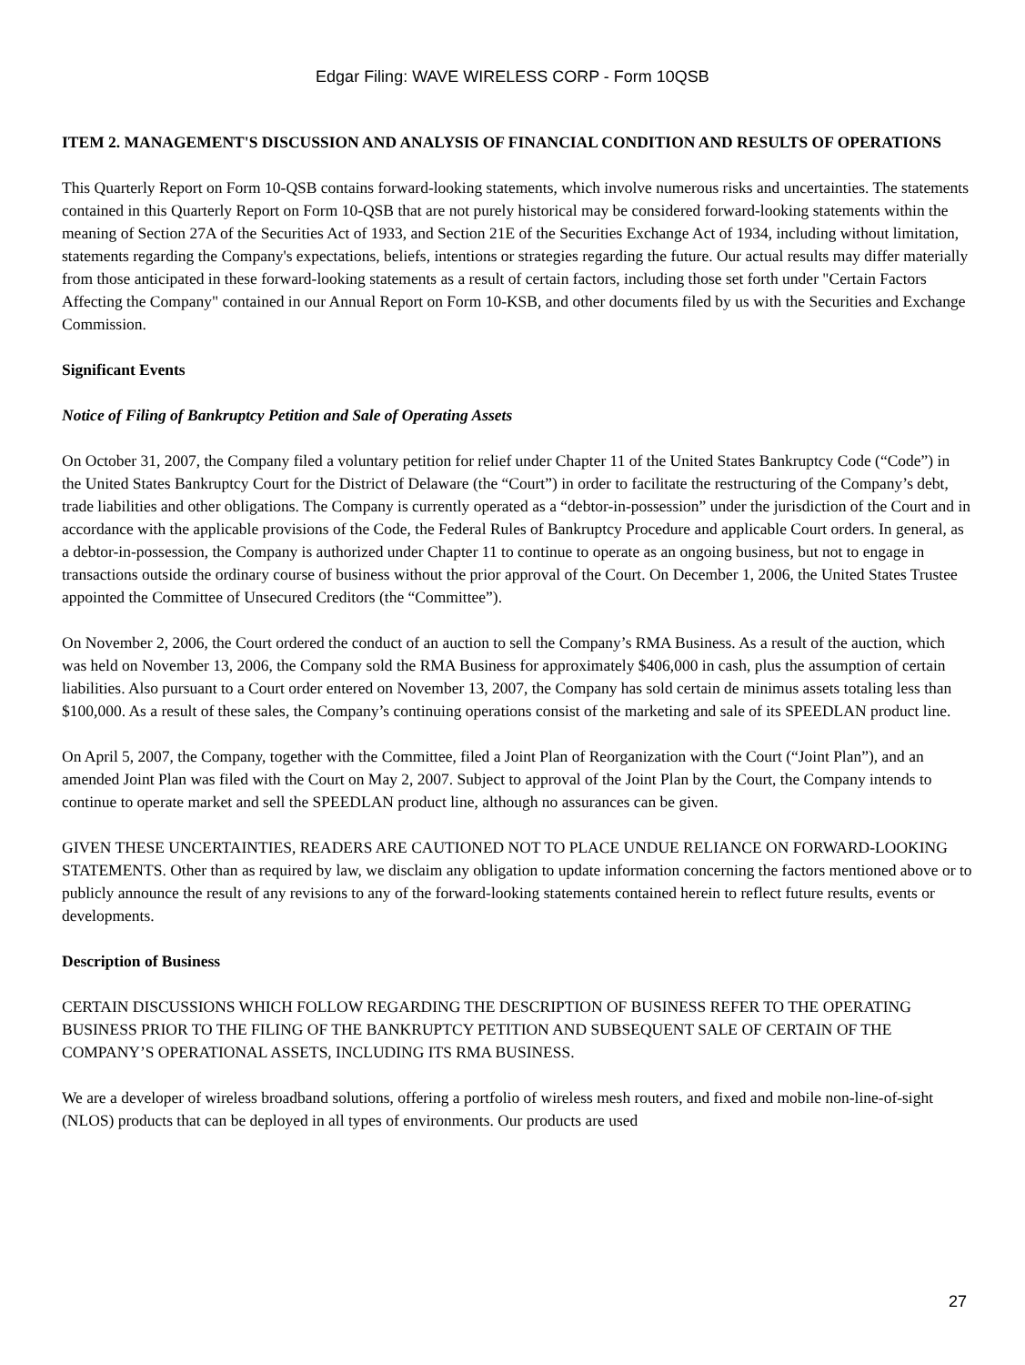Edgar Filing: WAVE WIRELESS CORP - Form 10QSB
ITEM 2. MANAGEMENT'S DISCUSSION AND ANALYSIS OF FINANCIAL CONDITION AND RESULTS OF OPERATIONS
This Quarterly Report on Form 10-QSB contains forward-looking statements, which involve numerous risks and uncertainties. The statements contained in this Quarterly Report on Form 10-QSB that are not purely historical may be considered forward-looking statements within the meaning of Section 27A of the Securities Act of 1933, and Section 21E of the Securities Exchange Act of 1934, including without limitation, statements regarding the Company's expectations, beliefs, intentions or strategies regarding the future. Our actual results may differ materially from those anticipated in these forward-looking statements as a result of certain factors, including those set forth under "Certain Factors Affecting the Company" contained in our Annual Report on Form 10-KSB, and other documents filed by us with the Securities and Exchange Commission.
Significant Events
Notice of Filing of Bankruptcy Petition and Sale of Operating Assets
On October 31, 2007, the Company filed a voluntary petition for relief under Chapter 11 of the United States Bankruptcy Code (“Code”) in the United States Bankruptcy Court for the District of Delaware (the “Court”) in order to facilitate the restructuring of the Company’s debt, trade liabilities and other obligations. The Company is currently operated as a “debtor-in-possession” under the jurisdiction of the Court and in accordance with the applicable provisions of the Code, the Federal Rules of Bankruptcy Procedure and applicable Court orders. In general, as a debtor-in-possession, the Company is authorized under Chapter 11 to continue to operate as an ongoing business, but not to engage in transactions outside the ordinary course of business without the prior approval of the Court. On December 1, 2006, the United States Trustee appointed the Committee of Unsecured Creditors (the “Committee”).
On November 2, 2006, the Court ordered the conduct of an auction to sell the Company’s RMA Business. As a result of the auction, which was held on November 13, 2006, the Company sold the RMA Business for approximately $406,000 in cash, plus the assumption of certain liabilities. Also pursuant to a Court order entered on November 13, 2007, the Company has sold certain de minimus assets totaling less than $100,000. As a result of these sales, the Company’s continuing operations consist of the marketing and sale of its SPEEDLAN product line.
On April 5, 2007, the Company, together with the Committee, filed a Joint Plan of Reorganization with the Court (“Joint Plan”), and an amended Joint Plan was filed with the Court on May 2, 2007. Subject to approval of the Joint Plan by the Court, the Company intends to continue to operate market and sell the SPEEDLAN product line, although no assurances can be given.
GIVEN THESE UNCERTAINTIES, READERS ARE CAUTIONED NOT TO PLACE UNDUE RELIANCE ON FORWARD-LOOKING STATEMENTS. Other than as required by law, we disclaim any obligation to update information concerning the factors mentioned above or to publicly announce the result of any revisions to any of the forward-looking statements contained herein to reflect future results, events or developments.
Description of Business
CERTAIN DISCUSSIONS WHICH FOLLOW REGARDING THE DESCRIPTION OF BUSINESS REFER TO THE OPERATING BUSINESS PRIOR TO THE FILING OF THE BANKRUPTCY PETITION AND SUBSEQUENT SALE OF CERTAIN OF THE COMPANY’S OPERATIONAL ASSETS, INCLUDING ITS RMA BUSINESS.
We are a developer of wireless broadband solutions, offering a portfolio of wireless mesh routers, and fixed and mobile non-line-of-sight (NLOS) products that can be deployed in all types of environments. Our products are used
27